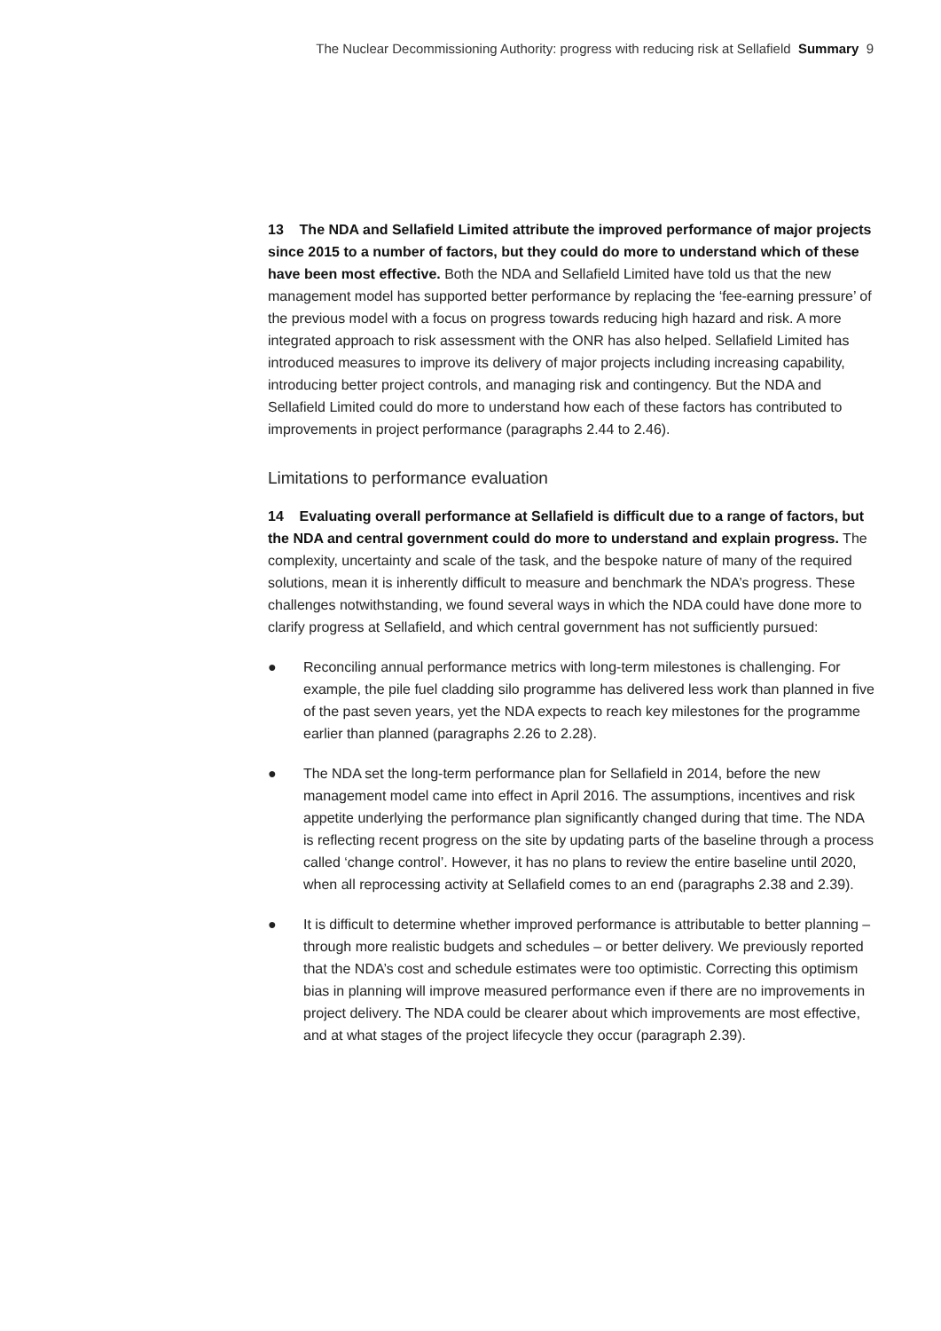The Nuclear Decommissioning Authority: progress with reducing risk at Sellafield Summary 9
13 The NDA and Sellafield Limited attribute the improved performance of major projects since 2015 to a number of factors, but they could do more to understand which of these have been most effective. Both the NDA and Sellafield Limited have told us that the new management model has supported better performance by replacing the ‘fee-earning pressure’ of the previous model with a focus on progress towards reducing high hazard and risk. A more integrated approach to risk assessment with the ONR has also helped. Sellafield Limited has introduced measures to improve its delivery of major projects including increasing capability, introducing better project controls, and managing risk and contingency. But the NDA and Sellafield Limited could do more to understand how each of these factors has contributed to improvements in project performance (paragraphs 2.44 to 2.46).
Limitations to performance evaluation
14 Evaluating overall performance at Sellafield is difficult due to a range of factors, but the NDA and central government could do more to understand and explain progress. The complexity, uncertainty and scale of the task, and the bespoke nature of many of the required solutions, mean it is inherently difficult to measure and benchmark the NDA’s progress. These challenges notwithstanding, we found several ways in which the NDA could have done more to clarify progress at Sellafield, and which central government has not sufficiently pursued:
● Reconciling annual performance metrics with long-term milestones is challenging. For example, the pile fuel cladding silo programme has delivered less work than planned in five of the past seven years, yet the NDA expects to reach key milestones for the programme earlier than planned (paragraphs 2.26 to 2.28).
● The NDA set the long-term performance plan for Sellafield in 2014, before the new management model came into effect in April 2016. The assumptions, incentives and risk appetite underlying the performance plan significantly changed during that time. The NDA is reflecting recent progress on the site by updating parts of the baseline through a process called ‘change control’. However, it has no plans to review the entire baseline until 2020, when all reprocessing activity at Sellafield comes to an end (paragraphs 2.38 and 2.39).
● It is difficult to determine whether improved performance is attributable to better planning – through more realistic budgets and schedules – or better delivery. We previously reported that the NDA’s cost and schedule estimates were too optimistic. Correcting this optimism bias in planning will improve measured performance even if there are no improvements in project delivery. The NDA could be clearer about which improvements are most effective, and at what stages of the project lifecycle they occur (paragraph 2.39).